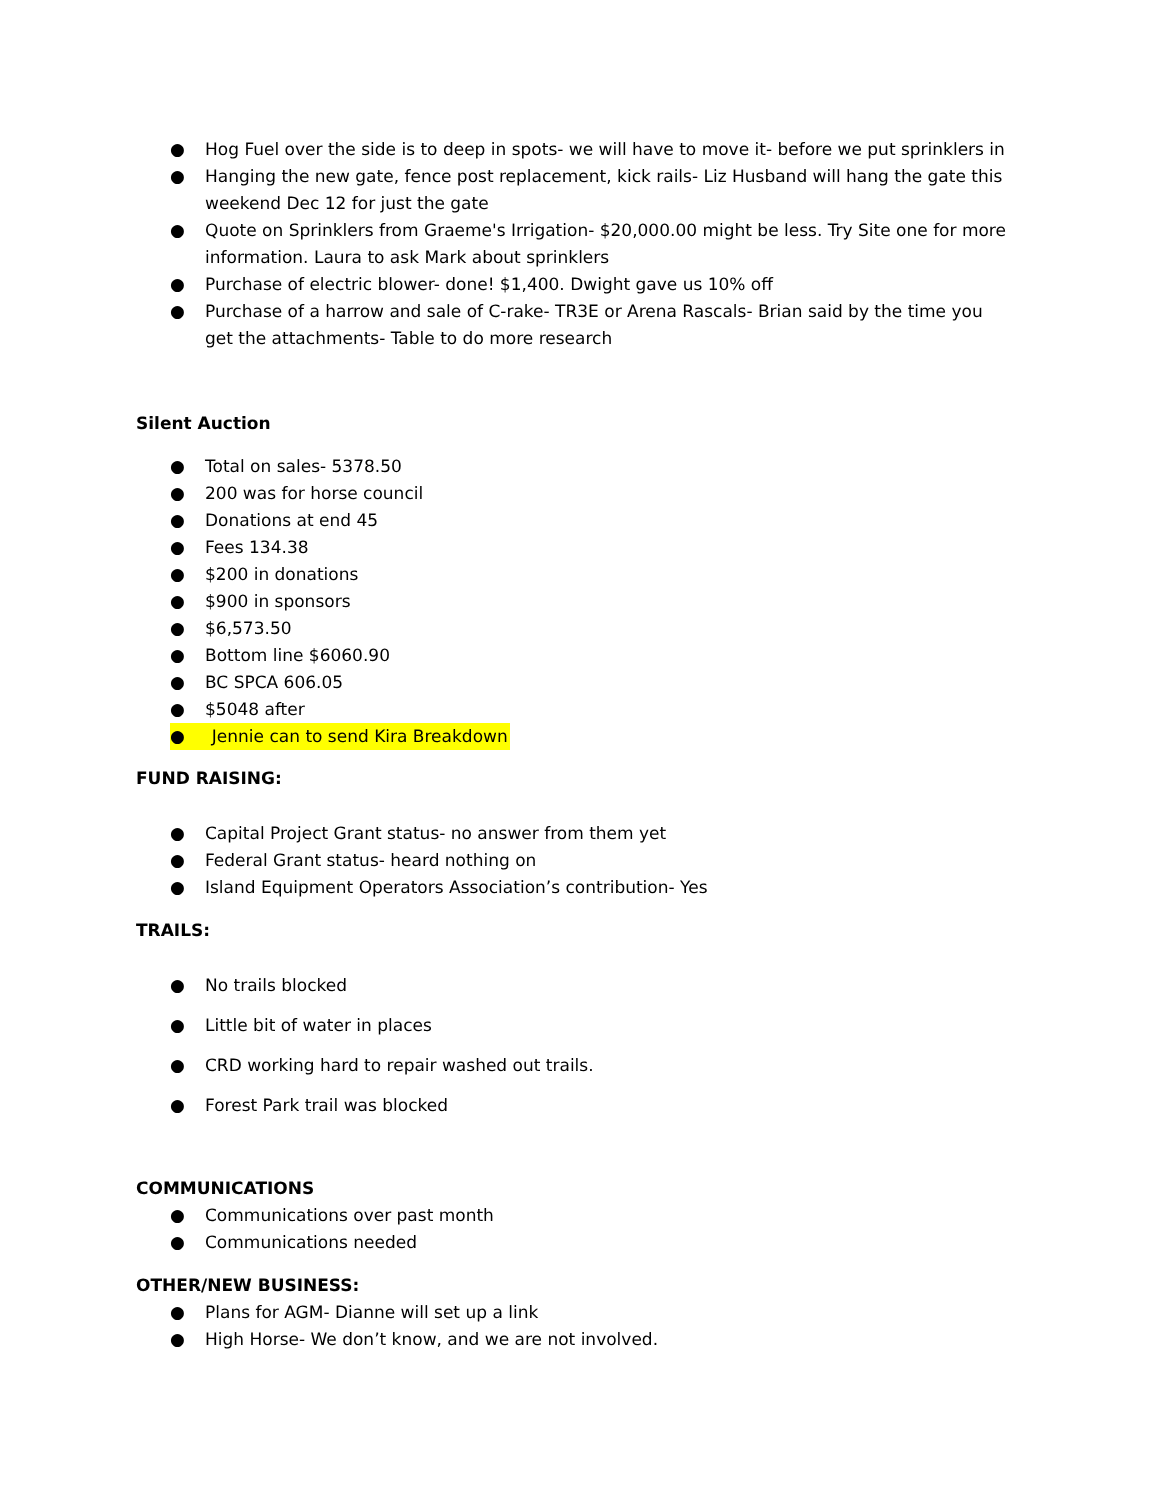● Hog Fuel over the side is to deep in spots- we will have to move it- before we put sprinklers in
● Hanging the new gate, fence post replacement, kick rails- Liz Husband will hang the gate this weekend Dec 12 for just the gate
● Quote on Sprinklers from Graeme's Irrigation- $20,000.00 might be less. Try Site one for more information. Laura to ask Mark about sprinklers
● Purchase of electric blower- done! $1,400. Dwight gave us 10% off
● Purchase of a harrow and sale of C-rake- TR3E or Arena Rascals- Brian said by the time you get the attachments- Table to do more research
Silent Auction
● Total on sales- 5378.50
● 200 was for horse council
● Donations at end 45
● Fees 134.38
● $200 in donations
● $900 in sponsors
● $6,573.50
● Bottom line $6060.90
● BC SPCA 606.05
● $5048 after
● Jennie can to send Kira Breakdown
FUND RAISING:
● Capital Project Grant status- no answer from them yet
● Federal Grant status- heard nothing on
● Island Equipment Operators Association’s contribution- Yes
TRAILS:
● No trails blocked
● Little bit of water in places
● CRD working hard to repair washed out trails.
● Forest Park trail was blocked
COMMUNICATIONS
● Communications over past month
● Communications needed
OTHER/NEW BUSINESS:
● Plans for AGM- Dianne will set up a link
● High Horse- We don’t know, and we are not involved.